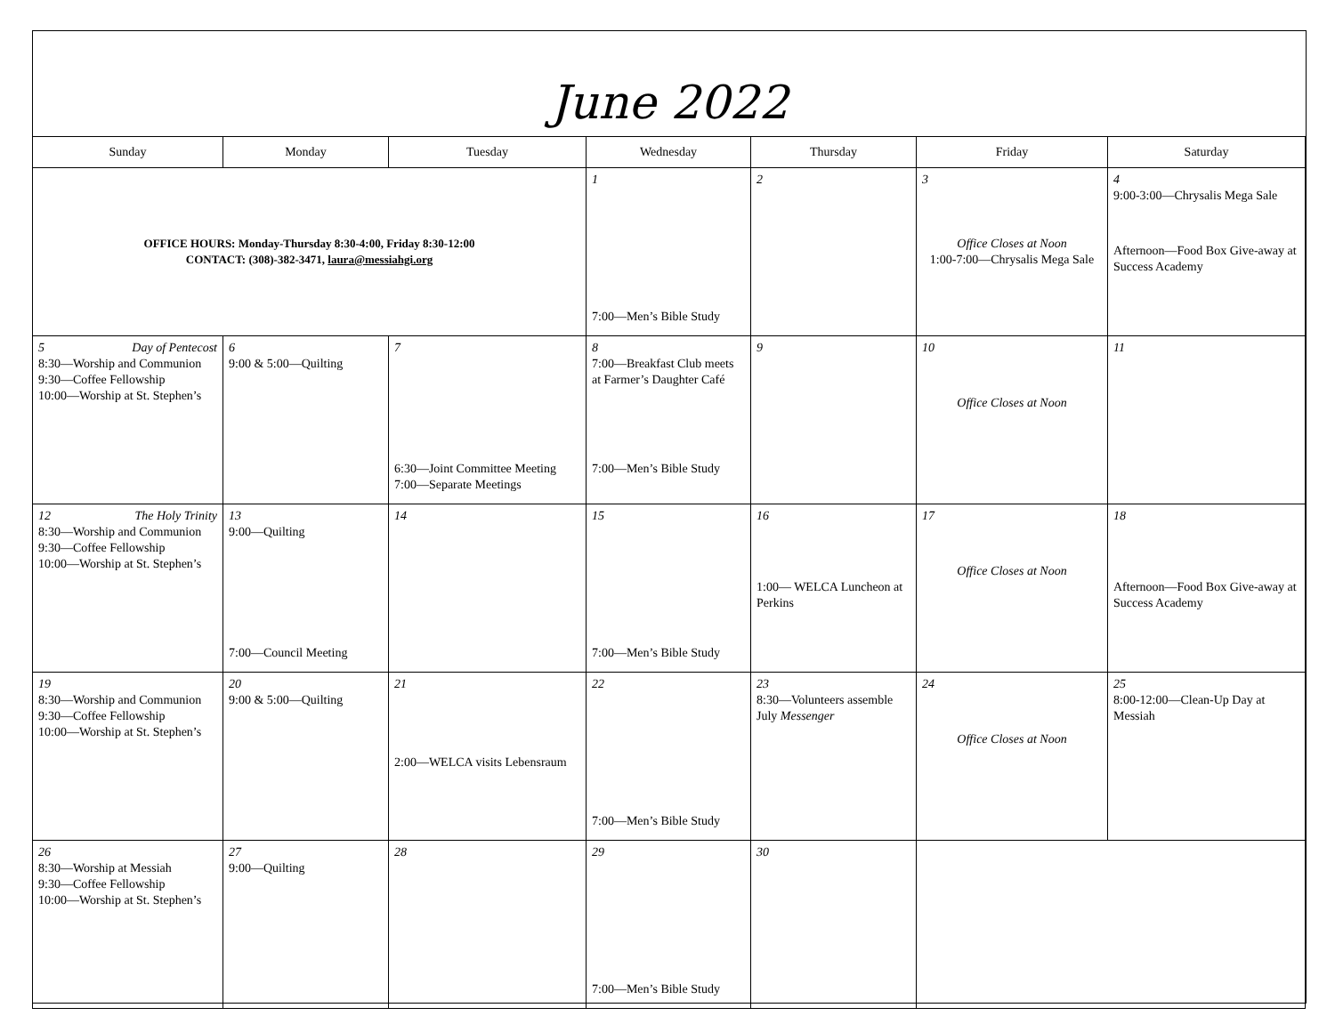June 2022
| Sunday | Monday | Tuesday | Wednesday | Thursday | Friday | Saturday |
| --- | --- | --- | --- | --- | --- | --- |
| OFFICE HOURS: Monday-Thursday 8:30-4:00, Friday 8:30-12:00 CONTACT: (308)-382-3471, laura@messiahgi.org | | | 1 7:00—Men’s Bible Study | 2 | 3 Office Closes at Noon 1:00-7:00—Chrysalis Mega Sale | 4 9:00-3:00—Chrysalis Mega Sale Afternoon—Food Box Give-away at Success Academy |
| 5 Day of Pentecost 8:30—Worship and Communion 9:30—Coffee Fellowship 10:00—Worship at St. Stephen’s | 6 9:00 & 5:00—Quilting | 7 6:30—Joint Committee Meeting 7:00—Separate Meetings | 8 7:00—Breakfast Club meets at Farmer’s Daughter Café 7:00—Men’s Bible Study | 9 | 10 Office Closes at Noon | 11 |
| 12 The Holy Trinity 8:30—Worship and Communion 9:30—Coffee Fellowship 10:00—Worship at St. Stephen’s | 13 9:00—Quilting 7:00—Council Meeting | 14 | 15 7:00—Men’s Bible Study | 16 1:00— WELCA Luncheon at Perkins | 17 Office Closes at Noon | 18 Afternoon—Food Box Give-away at Success Academy |
| 19 8:30—Worship and Communion 9:30—Coffee Fellowship 10:00—Worship at St. Stephen’s | 20 9:00 & 5:00—Quilting | 21 2:00—WELCA visits Lebensraum | 22 7:00—Men’s Bible Study | 23 8:30—Volunteers assemble July Messenger | 24 Office Closes at Noon | 25 8:00-12:00—Clean-Up Day at Messiah |
| 26 8:30—Worship at Messiah 9:30—Coffee Fellowship 10:00—Worship at St. Stephen’s | 27 9:00—Quilting | 28 | 29 7:00—Men’s Bible Study | 30 | | |